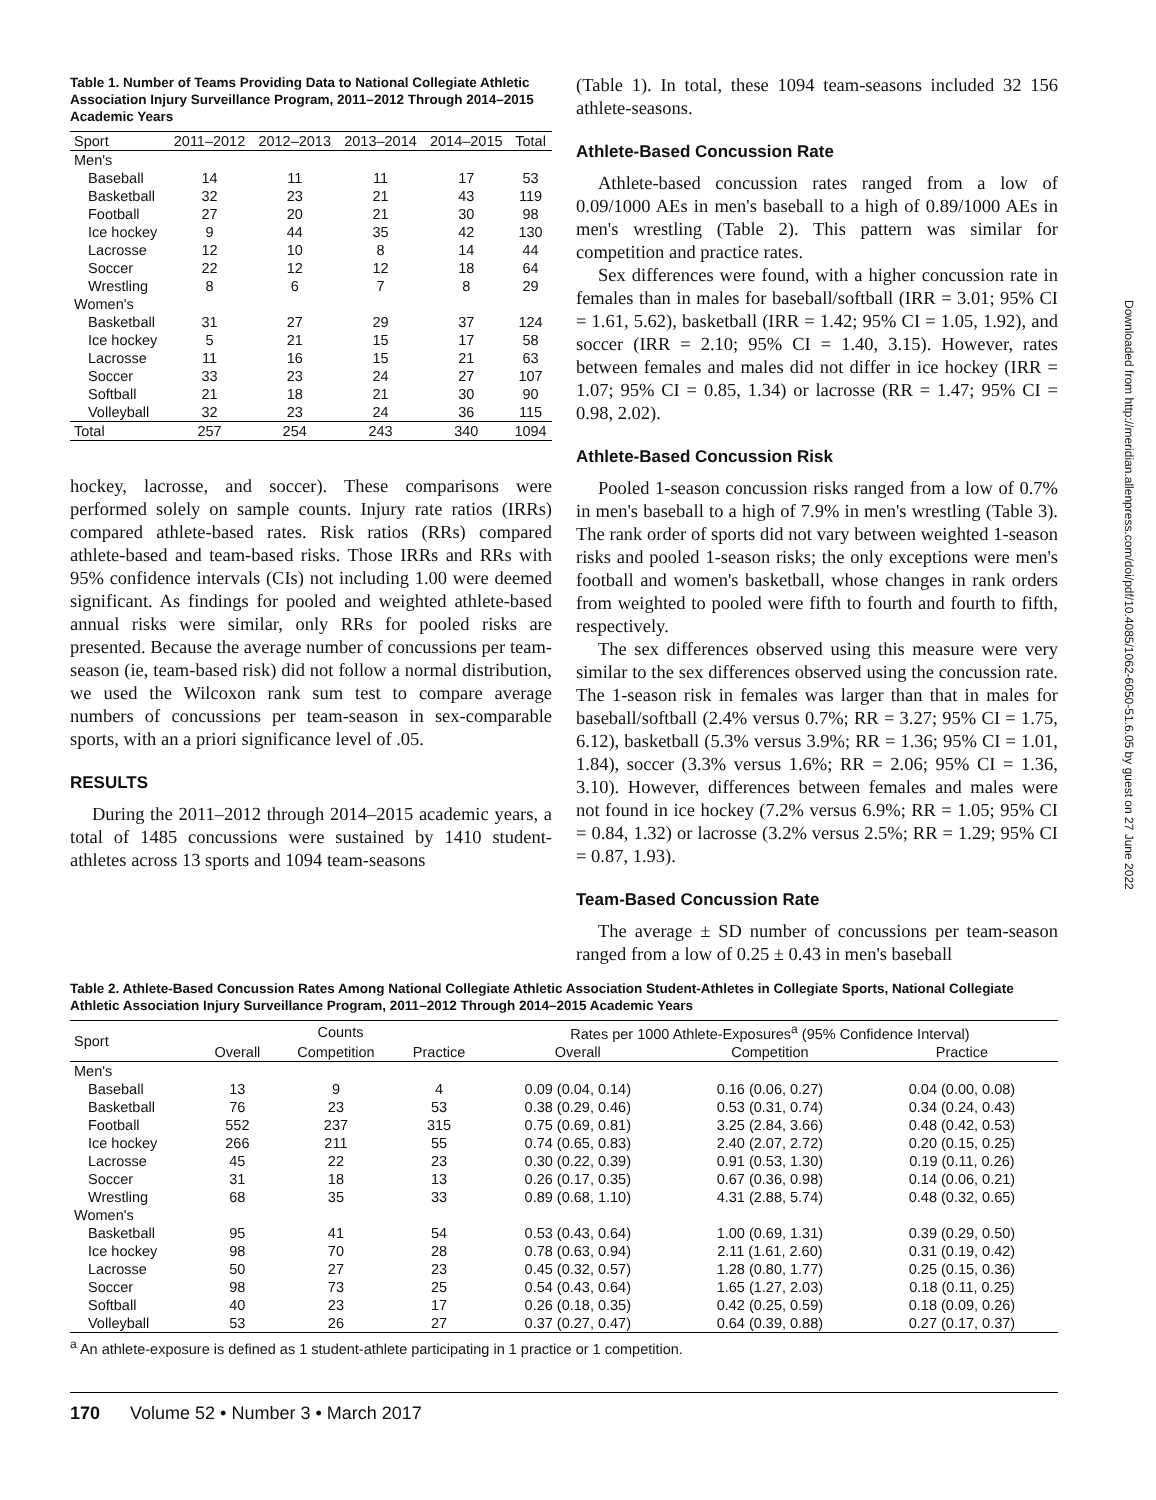Downloaded from http://meridian.allenpress.com/doi/pdf/10.4085/1062-6050-51.6.05 by guest on 27 June 2022
Table 1. Number of Teams Providing Data to National Collegiate Athletic Association Injury Surveillance Program, 2011–2012 Through 2014–2015 Academic Years
| Sport | 2011–2012 | 2012–2013 | 2013–2014 | 2014–2015 | Total |
| --- | --- | --- | --- | --- | --- |
| Men's | | | | | |
| Baseball | 14 | 11 | 11 | 17 | 53 |
| Basketball | 32 | 23 | 21 | 43 | 119 |
| Football | 27 | 20 | 21 | 30 | 98 |
| Ice hockey | 9 | 44 | 35 | 42 | 130 |
| Lacrosse | 12 | 10 | 8 | 14 | 44 |
| Soccer | 22 | 12 | 12 | 18 | 64 |
| Wrestling | 8 | 6 | 7 | 8 | 29 |
| Women's | | | | | |
| Basketball | 31 | 27 | 29 | 37 | 124 |
| Ice hockey | 5 | 21 | 15 | 17 | 58 |
| Lacrosse | 11 | 16 | 15 | 21 | 63 |
| Soccer | 33 | 23 | 24 | 27 | 107 |
| Softball | 21 | 18 | 21 | 30 | 90 |
| Volleyball | 32 | 23 | 24 | 36 | 115 |
| Total | 257 | 254 | 243 | 340 | 1094 |
hockey, lacrosse, and soccer). These comparisons were performed solely on sample counts. Injury rate ratios (IRRs) compared athlete-based rates. Risk ratios (RRs) compared athlete-based and team-based risks. Those IRRs and RRs with 95% confidence intervals (CIs) not including 1.00 were deemed significant. As findings for pooled and weighted athlete-based annual risks were similar, only RRs for pooled risks are presented. Because the average number of concussions per team-season (ie, team-based risk) did not follow a normal distribution, we used the Wilcoxon rank sum test to compare average numbers of concussions per team-season in sex-comparable sports, with an a priori significance level of .05.
RESULTS
During the 2011–2012 through 2014–2015 academic years, a total of 1485 concussions were sustained by 1410 student-athletes across 13 sports and 1094 team-seasons
(Table 1). In total, these 1094 team-seasons included 32 156 athlete-seasons.
Athlete-Based Concussion Rate
Athlete-based concussion rates ranged from a low of 0.09/1000 AEs in men's baseball to a high of 0.89/1000 AEs in men's wrestling (Table 2). This pattern was similar for competition and practice rates.
Sex differences were found, with a higher concussion rate in females than in males for baseball/softball (IRR = 3.01; 95% CI = 1.61, 5.62), basketball (IRR = 1.42; 95% CI = 1.05, 1.92), and soccer (IRR = 2.10; 95% CI = 1.40, 3.15). However, rates between females and males did not differ in ice hockey (IRR = 1.07; 95% CI = 0.85, 1.34) or lacrosse (RR = 1.47; 95% CI = 0.98, 2.02).
Athlete-Based Concussion Risk
Pooled 1-season concussion risks ranged from a low of 0.7% in men's baseball to a high of 7.9% in men's wrestling (Table 3). The rank order of sports did not vary between weighted 1-season risks and pooled 1-season risks; the only exceptions were men's football and women's basketball, whose changes in rank orders from weighted to pooled were fifth to fourth and fourth to fifth, respectively.
The sex differences observed using this measure were very similar to the sex differences observed using the concussion rate. The 1-season risk in females was larger than that in males for baseball/softball (2.4% versus 0.7%; RR = 3.27; 95% CI = 1.75, 6.12), basketball (5.3% versus 3.9%; RR = 1.36; 95% CI = 1.01, 1.84), soccer (3.3% versus 1.6%; RR = 2.06; 95% CI = 1.36, 3.10). However, differences between females and males were not found in ice hockey (7.2% versus 6.9%; RR = 1.05; 95% CI = 0.84, 1.32) or lacrosse (3.2% versus 2.5%; RR = 1.29; 95% CI = 0.87, 1.93).
Team-Based Concussion Rate
The average ± SD number of concussions per team-season ranged from a low of 0.25 ± 0.43 in men's baseball
Table 2. Athlete-Based Concussion Rates Among National Collegiate Athletic Association Student-Athletes in Collegiate Sports, National Collegiate Athletic Association Injury Surveillance Program, 2011–2012 Through 2014–2015 Academic Years
| Sport | Counts | | | Rates per 1000 Athlete-Exposures<sup>a</sup> (95% Confidence Interval) | | |
| --- | --- | --- | --- | --- | --- | --- |
| | Overall | Competition | Practice | Overall | Competition | Practice |
| Men's | | | | | | |
| Baseball | 13 | 9 | 4 | 0.09 (0.04, 0.14) | 0.16 (0.06, 0.27) | 0.04 (0.00, 0.08) |
| Basketball | 76 | 23 | 53 | 0.38 (0.29, 0.46) | 0.53 (0.31, 0.74) | 0.34 (0.24, 0.43) |
| Football | 552 | 237 | 315 | 0.75 (0.69, 0.81) | 3.25 (2.84, 3.66) | 0.48 (0.42, 0.53) |
| Ice hockey | 266 | 211 | 55 | 0.74 (0.65, 0.83) | 2.40 (2.07, 2.72) | 0.20 (0.15, 0.25) |
| Lacrosse | 45 | 22 | 23 | 0.30 (0.22, 0.39) | 0.91 (0.53, 1.30) | 0.19 (0.11, 0.26) |
| Soccer | 31 | 18 | 13 | 0.26 (0.17, 0.35) | 0.67 (0.36, 0.98) | 0.14 (0.06, 0.21) |
| Wrestling | 68 | 35 | 33 | 0.89 (0.68, 1.10) | 4.31 (2.88, 5.74) | 0.48 (0.32, 0.65) |
| Women's | | | | | | |
| Basketball | 95 | 41 | 54 | 0.53 (0.43, 0.64) | 1.00 (0.69, 1.31) | 0.39 (0.29, 0.50) |
| Ice hockey | 98 | 70 | 28 | 0.78 (0.63, 0.94) | 2.11 (1.61, 2.60) | 0.31 (0.19, 0.42) |
| Lacrosse | 50 | 27 | 23 | 0.45 (0.32, 0.57) | 1.28 (0.80, 1.77) | 0.25 (0.15, 0.36) |
| Soccer | 98 | 73 | 25 | 0.54 (0.43, 0.64) | 1.65 (1.27, 2.03) | 0.18 (0.11, 0.25) |
| Softball | 40 | 23 | 17 | 0.26 (0.18, 0.35) | 0.42 (0.25, 0.59) | 0.18 (0.09, 0.26) |
| Volleyball | 53 | 26 | 27 | 0.37 (0.27, 0.47) | 0.64 (0.39, 0.88) | 0.27 (0.17, 0.37) |
<sup>a</sup> An athlete-exposure is defined as 1 student-athlete participating in 1 practice or 1 competition.
170 Volume 52 • Number 3 • March 2017